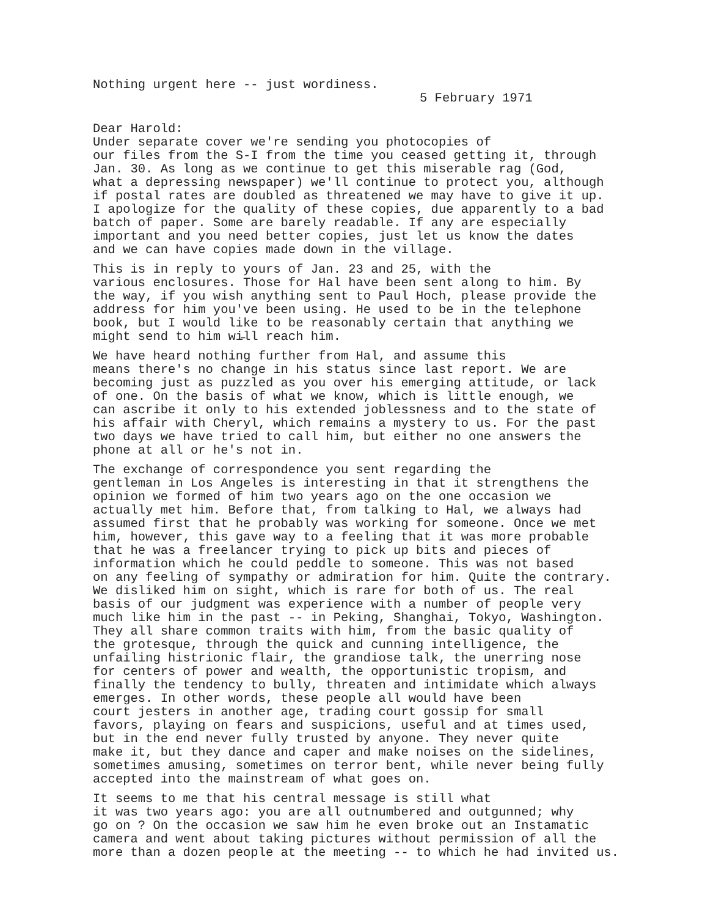Nothing urgent here -- just wordiness.
5 February 1971
Dear Harold:
Under separate cover we're sending you photocopies of our files from the S-I from the time you ceased getting it, through Jan. 30. As long as we continue to get this miserable rag (God, what a depressing newspaper) we'll continue to protect you, although if postal rates are doubled as threatened we may have to give it up. I apologize for the quality of these copies, due apparently to a bad batch of paper. Some are barely readable. If any are especially important and you need better copies, just let us know the dates and we can have copies made down in the village.
This is in reply to yours of Jan. 23 and 25, with the various enclosures. Those for Hal have been sent along to him. By the way, if you wish anything sent to Paul Hoch, please provide the address for him you've been using. He used to be in the telephone book, but I would like to be reasonably certain that anything we might send to him wi̵ll reach him.
We have heard nothing further from Hal, and assume this means there's no change in his status since last report. We are becoming just as puzzled as you over his emerging attitude, or lack of one. On the basis of what we know, which is little enough, we can ascribe it only to his extended joblessness and to the state of his affair with Cheryl, which remains a mystery to us. For the past two days we have tried to call him, but either no one answers the phone at all or he's not in.
The exchange of correspondence you sent regarding the gentleman in Los Angeles is interesting in that it strengthens the opinion we formed of him two years ago on the one occasion we actually met him. Before that, from talking to Hal, we always had assumed first that he probably was working for someone. Once we met him, however, this gave way to a feeling that it was more probable that he was a freelancer trying to pick up bits and pieces of information which he could peddle to someone. This was not based on any feeling of sympathy or admiration for him. Quite the contrary. We disliked him on sight, which is rare for both of us. The real basis of our judgment was experience with a number of people very much like him in the past -- in Peking, Shanghai, Tokyo, Washington. They all share common traits with him, from the basic quality of the grotesque, through the quick and cunning intelligence, the unfailing histrionic flair, the grandiose talk, the unerring nose for centers of power and wealth, the opportunistic tropism, and finally the tendency to bully, threaten and intimidate which always emerges. In other words, these people all would have been court jesters in another age, trading court gossip for small favors, playing on fears and suspicions, useful and at times used, but in the end never fully trusted by anyone. They never quite make it, but they dance and caper and make noises on the sidelines, sometimes amusing, sometimes on terror bent, while never being fully accepted into the mainstream of what goes on.
It seems to me that his central message is still what it was two years ago: you are all outnumbered and outgunned; why go on ? On the occasion we saw him he even broke out an Instamatic camera and went about taking pictures without permission of all the more than a dozen people at the meeting -- to which he had invited us.